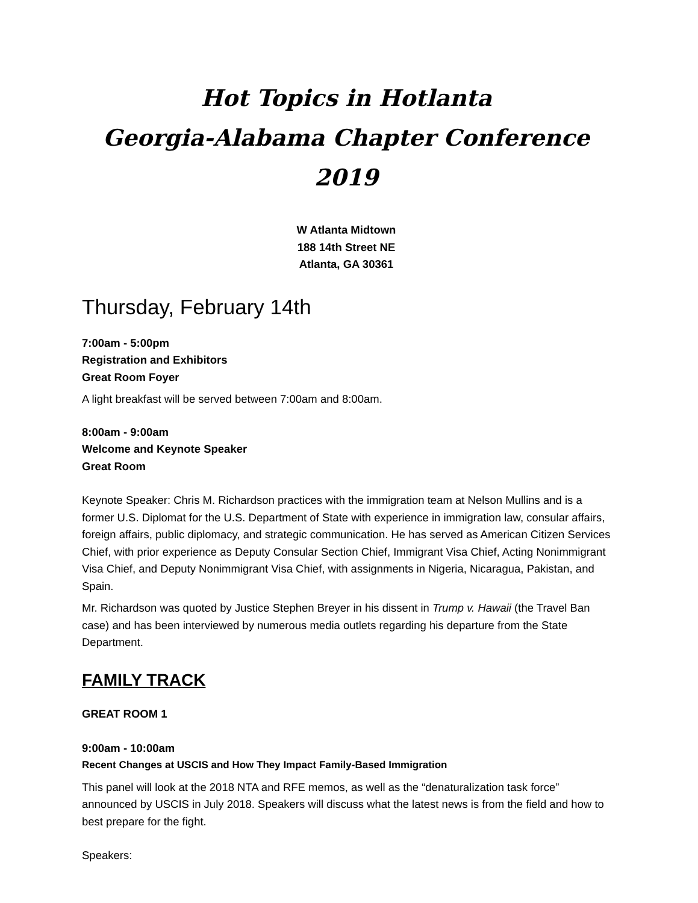Hot Topics in Hotlanta
Georgia-Alabama Chapter Conference 2019
W Atlanta Midtown
188 14th Street NE
Atlanta, GA 30361
Thursday, February 14th
7:00am - 5:00pm
Registration and Exhibitors
Great Room Foyer
A light breakfast will be served between 7:00am and 8:00am.
8:00am - 9:00am
Welcome and Keynote Speaker
Great Room
Keynote Speaker: Chris M. Richardson practices with the immigration team at Nelson Mullins and is a former U.S. Diplomat for the U.S. Department of State with experience in immigration law, consular affairs, foreign affairs, public diplomacy, and strategic communication. He has served as American Citizen Services Chief, with prior experience as Deputy Consular Section Chief, Immigrant Visa Chief, Acting Nonimmigrant Visa Chief, and Deputy Nonimmigrant Visa Chief, with assignments in Nigeria, Nicaragua, Pakistan, and Spain.
Mr. Richardson was quoted by Justice Stephen Breyer in his dissent in Trump v. Hawaii (the Travel Ban case) and has been interviewed by numerous media outlets regarding his departure from the State Department.
FAMILY TRACK
GREAT ROOM 1
9:00am - 10:00am
Recent Changes at USCIS and How They Impact Family-Based Immigration
This panel will look at the 2018 NTA and RFE memos, as well as the “denaturalization task force” announced by USCIS in July 2018. Speakers will discuss what the latest news is from the field and how to best prepare for the fight.
Speakers: